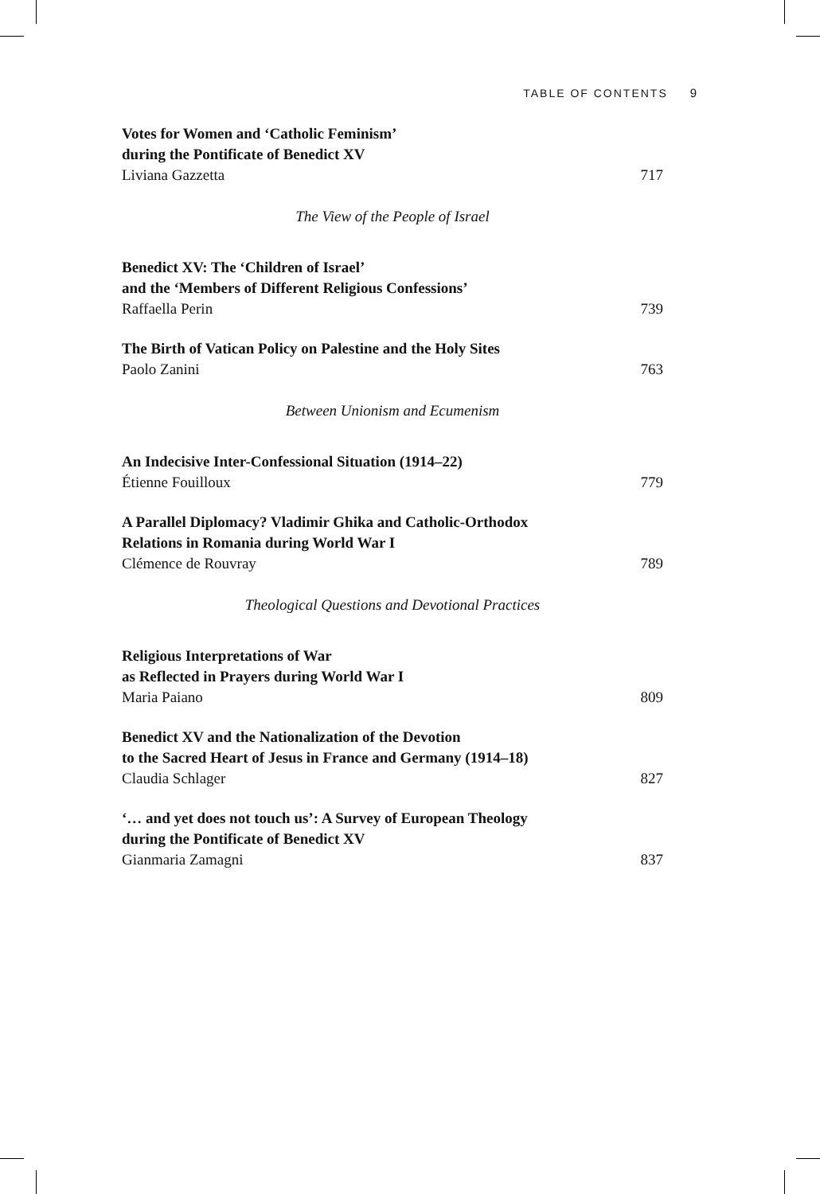TABLE OF CONTENTS 9
Votes for Women and ‘Catholic Feminism’
during the Pontificate of Benedict XV
Liviana Gazzetta 717
The View of the People of Israel
Benedict XV: The ‘Children of Israel’
and the ‘Members of Different Religious Confessions’
Raffaella Perin 739
The Birth of Vatican Policy on Palestine and the Holy Sites
Paolo Zanini 763
Between Unionism and Ecumenism
An Indecisive Inter-Confessional Situation (1914–22)
Étienne Fouilloux 779
A Parallel Diplomacy? Vladimir Ghika and Catholic-Orthodox
Relations in Romania during World War I
Clémence de Rouvray 789
Theological Questions and Devotional Practices
Religious Interpretations of War
as Reflected in Prayers during World War I
Maria Paiano 809
Benedict XV and the Nationalization of the Devotion
to the Sacred Heart of Jesus in France and Germany (1914–18)
Claudia Schlager 827
‘… and yet does not touch us’: A Survey of European Theology
during the Pontificate of Benedict XV
Gianmaria Zamagni 837